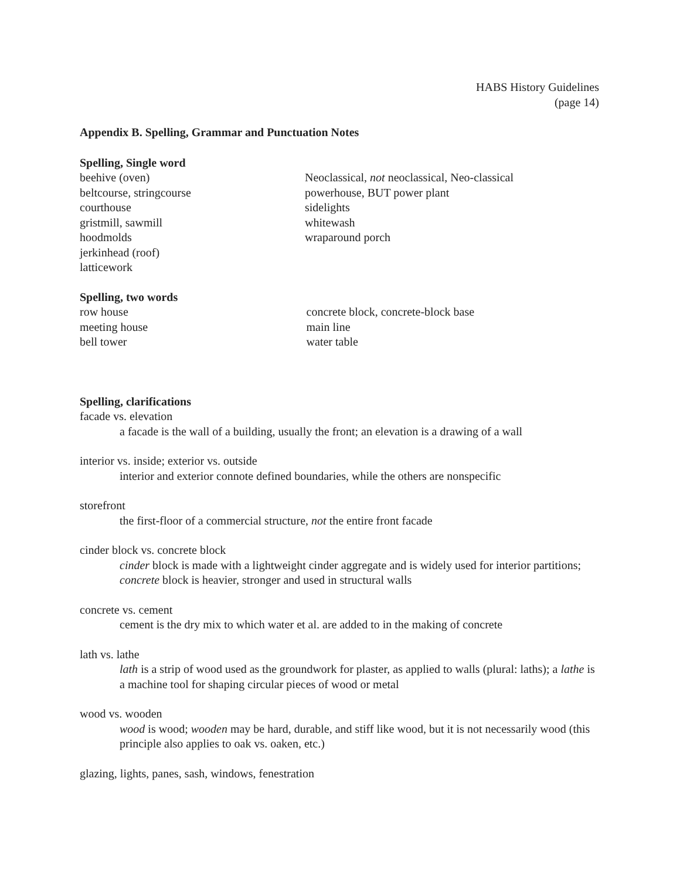HABS History Guidelines
(page 14)
Appendix B. Spelling, Grammar and Punctuation Notes
Spelling, Single word
beehive (oven)
beltcourse, stringcourse
courthouse
gristmill, sawmill
hoodmolds
jerkinhead (roof)
latticework
Neoclassical, not neoclassical, Neo-classical
powerhouse, BUT power plant
sidelights
whitewash
wraparound porch
Spelling, two words
row house
meeting house
bell tower
concrete block, concrete-block base
main line
water table
Spelling, clarifications
facade vs. elevation
a facade is the wall of a building, usually the front; an elevation is a drawing of a wall
interior vs. inside; exterior vs. outside
interior and exterior connote defined boundaries, while the others are nonspecific
storefront
the first-floor of a commercial structure, not the entire front facade
cinder block vs. concrete block
cinder block is made with a lightweight cinder aggregate and is widely used for interior partitions; concrete block is heavier, stronger and used in structural walls
concrete vs. cement
cement is the dry mix to which water et al. are added to in the making of concrete
lath vs. lathe
lath is a strip of wood used as the groundwork for plaster, as applied to walls (plural: laths); a lathe is a machine tool for shaping circular pieces of wood or metal
wood vs. wooden
wood is wood; wooden may be hard, durable, and stiff like wood, but it is not necessarily wood (this principle also applies to oak vs. oaken, etc.)
glazing, lights, panes, sash, windows, fenestration